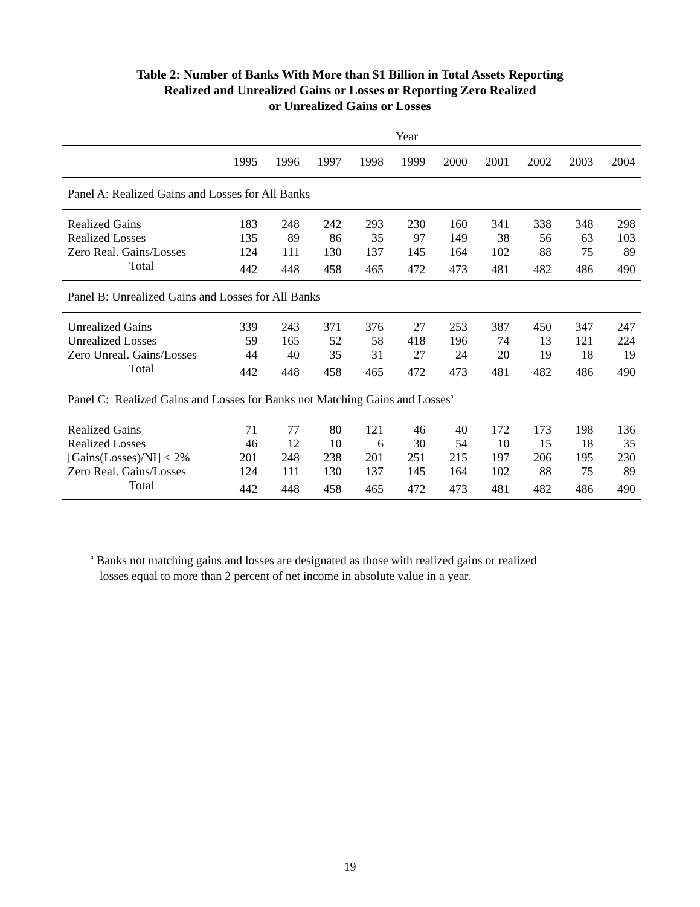Table 2: Number of Banks With More than $1 Billion in Total Assets Reporting
Realized and Unrealized Gains or Losses or Reporting Zero Realized
or Unrealized Gains or Losses
| | Year | | | | | | | | | |
| --- | --- | --- | --- | --- | --- | --- | --- | --- | --- | --- |
| | 1995 | 1996 | 1997 | 1998 | 1999 | 2000 | 2001 | 2002 | 2003 | 2004 |
| Panel A: Realized Gains and Losses for All Banks | | | | | | | | | | |
| Realized Gains | 183 | 248 | 242 | 293 | 230 | 160 | 341 | 338 | 348 | 298 |
| Realized Losses | 135 | 89 | 86 | 35 | 97 | 149 | 38 | 56 | 63 | 103 |
| Zero Real. Gains/Losses | 124 | 111 | 130 | 137 | 145 | 164 | 102 | 88 | 75 | 89 |
| Total | 442 | 448 | 458 | 465 | 472 | 473 | 481 | 482 | 486 | 490 |
| Panel B: Unrealized Gains and Losses for All Banks | | | | | | | | | | |
| Unrealized Gains | 339 | 243 | 371 | 376 | 27 | 253 | 387 | 450 | 347 | 247 |
| Unrealized Losses | 59 | 165 | 52 | 58 | 418 | 196 | 74 | 13 | 121 | 224 |
| Zero Unreal. Gains/Losses | 44 | 40 | 35 | 31 | 27 | 24 | 20 | 19 | 18 | 19 |
| Total | 442 | 448 | 458 | 465 | 472 | 473 | 481 | 482 | 486 | 490 |
| Panel C: Realized Gains and Losses for Banks not Matching Gains and Losses<sup>a</sup> | | | | | | | | | | |
| Realized Gains | 71 | 77 | 80 | 121 | 46 | 40 | 172 | 173 | 198 | 136 |
| Realized Losses | 46 | 12 | 10 | 6 | 30 | 54 | 10 | 15 | 18 | 35 |
| [Gains(Losses)/NI] < 2% | 201 | 248 | 238 | 201 | 251 | 215 | 197 | 206 | 195 | 230 |
| Zero Real. Gains/Losses | 124 | 111 | 130 | 137 | 145 | 164 | 102 | 88 | 75 | 89 |
| Total | 442 | 448 | 458 | 465 | 472 | 473 | 481 | 482 | 486 | 490 |
<sup>a</sup> Banks not matching gains and losses are designated as those with realized gains or realized
losses equal to more than 2 percent of net income in absolute value in a year.
19